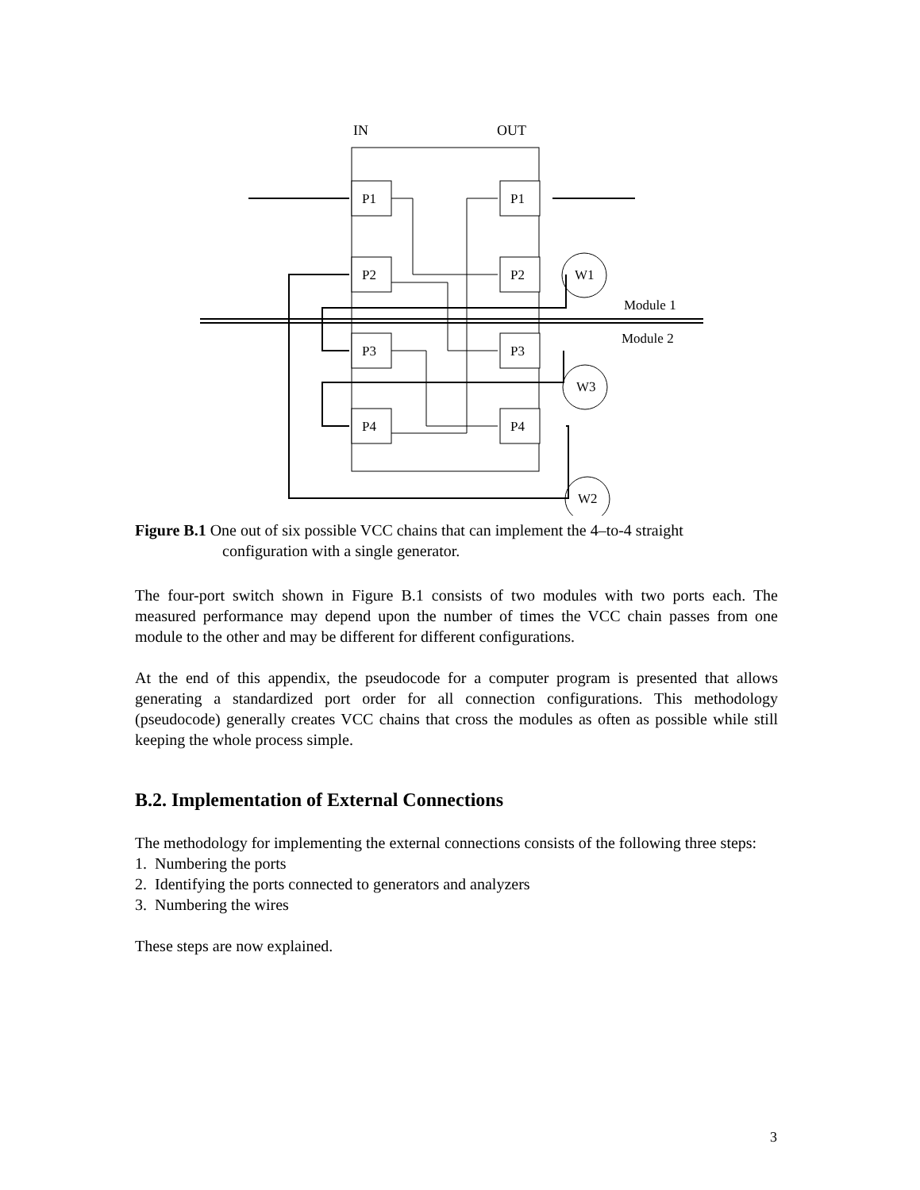IN
OUT
P1
P1
P2
P2
P3
P3
P4
P4
W1
W3
W2
Module 1
Module 2
Figure B.1 One out of six possible VCC chains that can implement the 4–to-4 straight
configuration with a single generator.
The four-port switch shown in Figure B.1 consists of two modules with two ports each. The measured performance may depend upon the number of times the VCC chain passes from one module to the other and may be different for different configurations.
At the end of this appendix, the pseudocode for a computer program is presented that allows generating a standardized port order for all connection configurations. This methodology (pseudocode) generally creates VCC chains that cross the modules as often as possible while still keeping the whole process simple.
B.2. Implementation of External Connections
The methodology for implementing the external connections consists of the following three steps:
1. Numbering the ports
2. Identifying the ports connected to generators and analyzers
3. Numbering the wires
These steps are now explained.
3